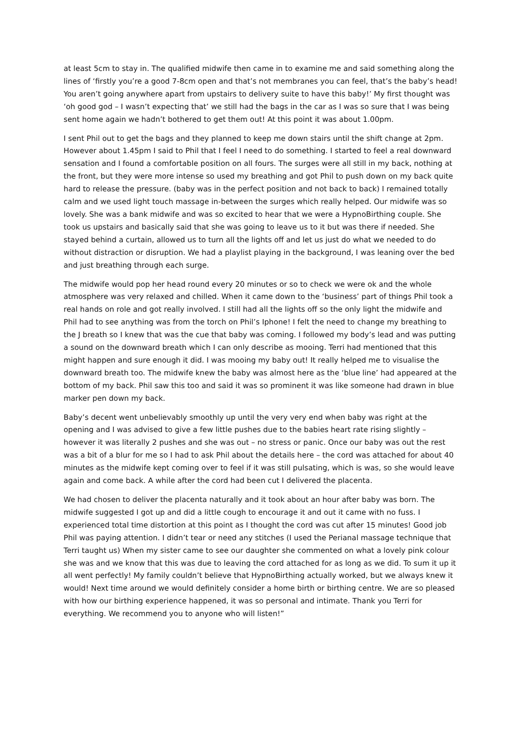at least 5cm to stay in. The qualified midwife then came in to examine me and said something along the lines of ‘firstly you’re a good 7-8cm open and that’s not membranes you can feel, that’s the baby’s head! You aren’t going anywhere apart from upstairs to delivery suite to have this baby!’ My first thought was ‘oh good god – I wasn’t expecting that’ we still had the bags in the car as I was so sure that I was being sent home again we hadn’t bothered to get them out! At this point it was about 1.00pm.
I sent Phil out to get the bags and they planned to keep me down stairs until the shift change at 2pm. However about 1.45pm I said to Phil that I feel I need to do something. I started to feel a real downward sensation and I found a comfortable position on all fours. The surges were all still in my back, nothing at the front, but they were more intense so used my breathing and got Phil to push down on my back quite hard to release the pressure. (baby was in the perfect position and not back to back) I remained totally calm and we used light touch massage in-between the surges which really helped. Our midwife was so lovely. She was a bank midwife and was so excited to hear that we were a HypnoBirthing couple. She took us upstairs and basically said that she was going to leave us to it but was there if needed. She stayed behind a curtain, allowed us to turn all the lights off and let us just do what we needed to do without distraction or disruption. We had a playlist playing in the background, I was leaning over the bed and just breathing through each surge.
The midwife would pop her head round every 20 minutes or so to check we were ok and the whole atmosphere was very relaxed and chilled. When it came down to the ‘business’ part of things Phil took a real hands on role and got really involved. I still had all the lights off so the only light the midwife and Phil had to see anything was from the torch on Phil’s Iphone! I felt the need to change my breathing to the J breath so I knew that was the cue that baby was coming. I followed my body’s lead and was putting a sound on the downward breath which I can only describe as mooing. Terri had mentioned that this might happen and sure enough it did. I was mooing my baby out! It really helped me to visualise the downward breath too. The midwife knew the baby was almost here as the ‘blue line’ had appeared at the bottom of my back. Phil saw this too and said it was so prominent it was like someone had drawn in blue marker pen down my back.
Baby’s decent went unbelievably smoothly up until the very very end when baby was right at the opening and I was advised to give a few little pushes due to the babies heart rate rising slightly – however it was literally 2 pushes and she was out – no stress or panic. Once our baby was out the rest was a bit of a blur for me so I had to ask Phil about the details here – the cord was attached for about 40 minutes as the midwife kept coming over to feel if it was still pulsating, which is was, so she would leave again and come back. A while after the cord had been cut I delivered the placenta.
We had chosen to deliver the placenta naturally and it took about an hour after baby was born. The midwife suggested I got up and did a little cough to encourage it and out it came with no fuss. I experienced total time distortion at this point as I thought the cord was cut after 15 minutes! Good job Phil was paying attention. I didn’t tear or need any stitches (I used the Perianal massage technique that Terri taught us) When my sister came to see our daughter she commented on what a lovely pink colour she was and we know that this was due to leaving the cord attached for as long as we did. To sum it up it all went perfectly! My family couldn’t believe that HypnoBirthing actually worked, but we always knew it would! Next time around we would definitely consider a home birth or birthing centre. We are so pleased with how our birthing experience happened, it was so personal and intimate. Thank you Terri for everything. We recommend you to anyone who will listen!”